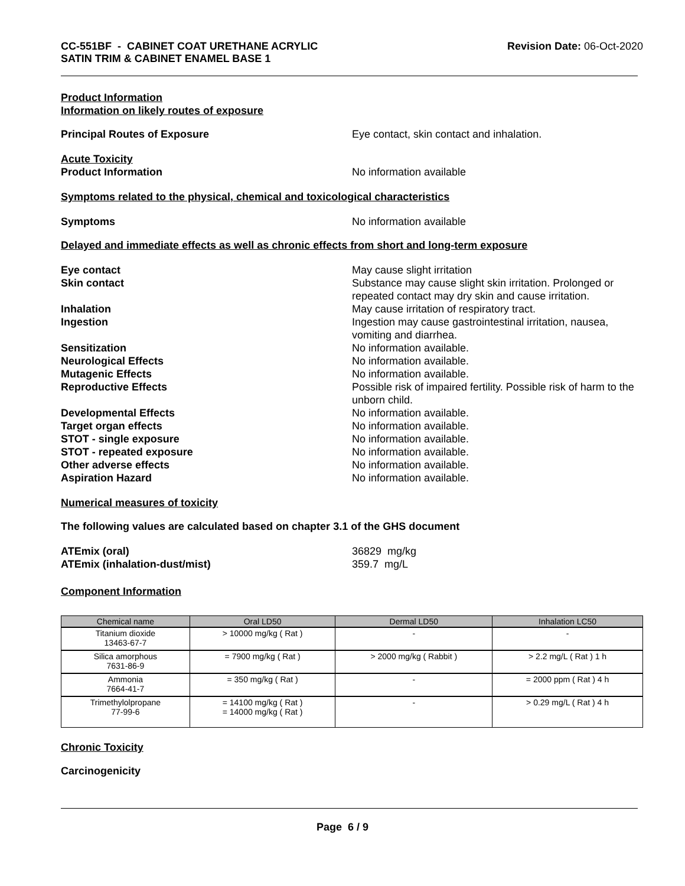CC-551BF - CABINET COAT URETHANE ACRYLIC
SATIN TRIM & CABINET ENAMEL BASE 1
Revision Date: 06-Oct-2020
Product Information
Information on likely routes of exposure
Principal Routes of Exposure Eye contact, skin contact and inhalation.
Acute Toxicity
Product Information No information available
Symptoms related to the physical, chemical and toxicological characteristics
Symptoms No information available
Delayed and immediate effects as well as chronic effects from short and long-term exposure
Eye contact May cause slight irritation
Skin contact Substance may cause slight skin irritation. Prolonged or repeated contact may dry skin and cause irritation.
Inhalation May cause irritation of respiratory tract.
Ingestion Ingestion may cause gastrointestinal irritation, nausea, vomiting and diarrhea.
Sensitization No information available.
Neurological Effects No information available.
Mutagenic Effects No information available.
Reproductive Effects Possible risk of impaired fertility. Possible risk of harm to the unborn child.
Developmental Effects No information available.
Target organ effects No information available.
STOT - single exposure No information available.
STOT - repeated exposure No information available.
Other adverse effects No information available.
Aspiration Hazard No information available.
Numerical measures of toxicity
The following values are calculated based on chapter 3.1 of the GHS document
ATEmix (oral) 36829 mg/kg
ATEmix (inhalation-dust/mist) 359.7 mg/L
Component Information
| Chemical name | Oral LD50 | Dermal LD50 | Inhalation LC50 |
| --- | --- | --- | --- |
| Titanium dioxide 13463-67-7 | > 10000 mg/kg ( Rat ) | - | - |
| Silica amorphous 7631-86-9 | = 7900 mg/kg ( Rat ) | > 2000 mg/kg ( Rabbit ) | > 2.2 mg/L ( Rat ) 1 h |
| Ammonia 7664-41-7 | = 350 mg/kg ( Rat ) | - | = 2000 ppm ( Rat ) 4 h |
| Trimethylolpropane 77-99-6 | = 14100 mg/kg ( Rat ) = 14000 mg/kg ( Rat ) | - | > 0.29 mg/L ( Rat ) 4 h |
Chronic Toxicity
Carcinogenicity
Page 6 / 9